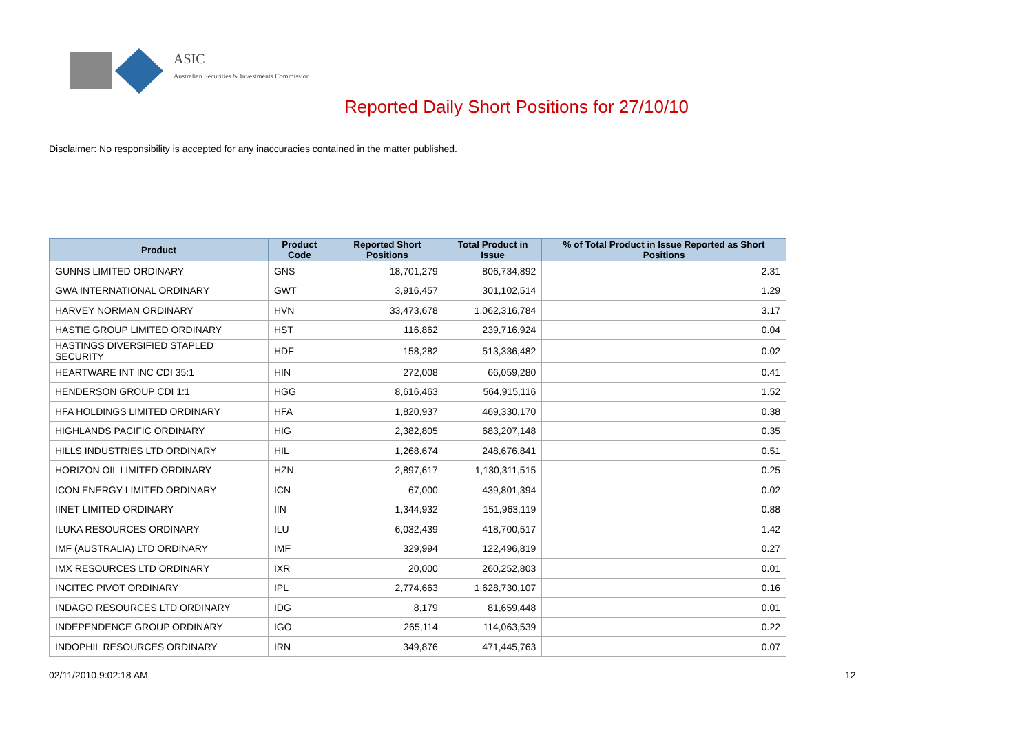ASIC
Australian Securities & Investments Commission
Reported Daily Short Positions for 27/10/10
Disclaimer: No responsibility is accepted for any inaccuracies contained in the matter published.
| Product | Product Code | Reported Short Positions | Total Product in Issue | % of Total Product in Issue Reported as Short Positions |
| --- | --- | --- | --- | --- |
| GUNNS LIMITED ORDINARY | GNS | 18,701,279 | 806,734,892 | 2.31 |
| GWA INTERNATIONAL ORDINARY | GWT | 3,916,457 | 301,102,514 | 1.29 |
| HARVEY NORMAN ORDINARY | HVN | 33,473,678 | 1,062,316,784 | 3.17 |
| HASTIE GROUP LIMITED ORDINARY | HST | 116,862 | 239,716,924 | 0.04 |
| HASTINGS DIVERSIFIED STAPLED SECURITY | HDF | 158,282 | 513,336,482 | 0.02 |
| HEARTWARE INT INC CDI 35:1 | HIN | 272,008 | 66,059,280 | 0.41 |
| HENDERSON GROUP CDI 1:1 | HGG | 8,616,463 | 564,915,116 | 1.52 |
| HFA HOLDINGS LIMITED ORDINARY | HFA | 1,820,937 | 469,330,170 | 0.38 |
| HIGHLANDS PACIFIC ORDINARY | HIG | 2,382,805 | 683,207,148 | 0.35 |
| HILLS INDUSTRIES LTD ORDINARY | HIL | 1,268,674 | 248,676,841 | 0.51 |
| HORIZON OIL LIMITED ORDINARY | HZN | 2,897,617 | 1,130,311,515 | 0.25 |
| ICON ENERGY LIMITED ORDINARY | ICN | 67,000 | 439,801,394 | 0.02 |
| IINET LIMITED ORDINARY | IIN | 1,344,932 | 151,963,119 | 0.88 |
| ILUKA RESOURCES ORDINARY | ILU | 6,032,439 | 418,700,517 | 1.42 |
| IMF (AUSTRALIA) LTD ORDINARY | IMF | 329,994 | 122,496,819 | 0.27 |
| IMX RESOURCES LTD ORDINARY | IXR | 20,000 | 260,252,803 | 0.01 |
| INCITEC PIVOT ORDINARY | IPL | 2,774,663 | 1,628,730,107 | 0.16 |
| INDAGO RESOURCES LTD ORDINARY | IDG | 8,179 | 81,659,448 | 0.01 |
| INDEPENDENCE GROUP ORDINARY | IGO | 265,114 | 114,063,539 | 0.22 |
| INDOPHIL RESOURCES ORDINARY | IRN | 349,876 | 471,445,763 | 0.07 |
02/11/2010 9:02:18 AM 12